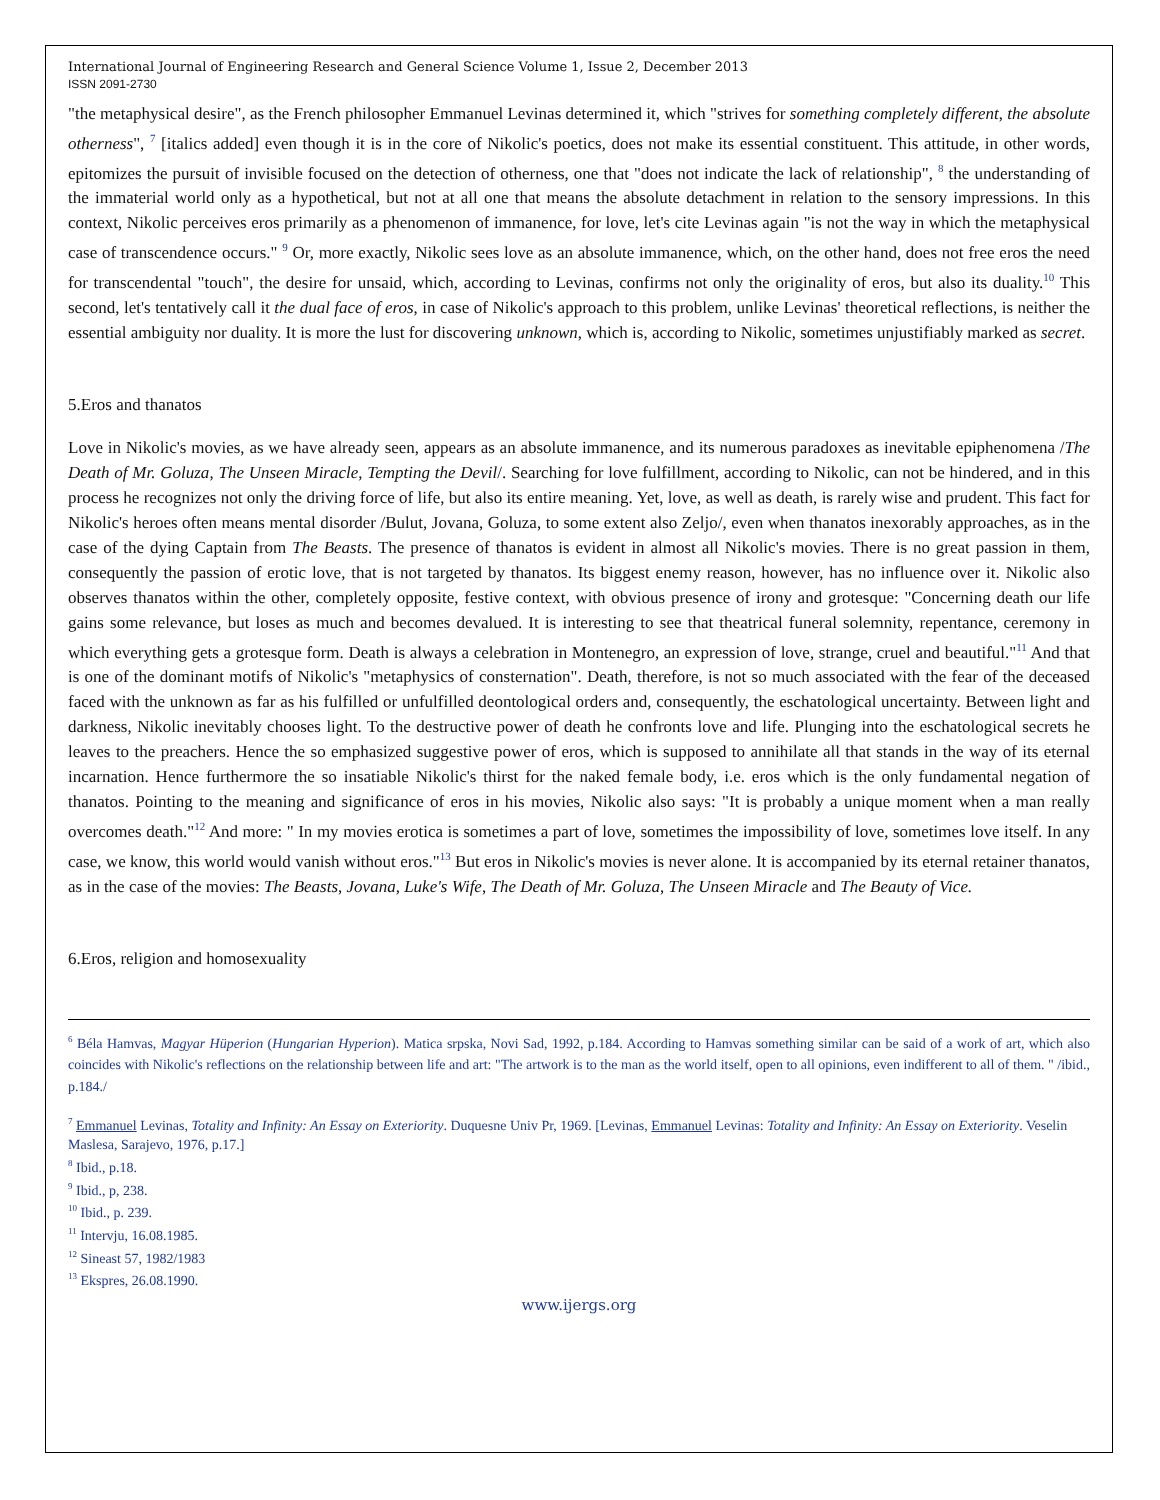International Journal of Engineering Research and General Science Volume 1, Issue 2, December 2013
ISSN 2091-2730
"the metaphysical desire", as the French philosopher Emmanuel Levinas determined it, which "strives for something completely different, the absolute otherness", <sup>7</sup> [italics added] even though it is in the core of Nikolic's poetics, does not make its essential constituent. This attitude, in other words, epitomizes the pursuit of invisible focused on the detection of otherness, one that "does not indicate the lack of relationship", <sup>8</sup> the understanding of the immaterial world only as a hypothetical, but not at all one that means the absolute detachment in relation to the sensory impressions. In this context, Nikolic perceives eros primarily as a phenomenon of immanence, for love, let's cite Levinas again "is not the way in which the metaphysical case of transcendence occurs." <sup>9</sup> Or, more exactly, Nikolic sees love as an absolute immanence, which, on the other hand, does not free eros the need for transcendental "touch", the desire for unsaid, which, according to Levinas, confirms not only the originality of eros, but also its duality.<sup>10</sup> This second, let's tentatively call it the dual face of eros, in case of Nikolic's approach to this problem, unlike Levinas' theoretical reflections, is neither the essential ambiguity nor duality. It is more the lust for discovering unknown, which is, according to Nikolic, sometimes unjustifiably marked as secret.
5.Eros and thanatos
Love in Nikolic's movies, as we have already seen, appears as an absolute immanence, and its numerous paradoxes as inevitable epiphenomena /The Death of Mr. Goluza, The Unseen Miracle, Tempting the Devil/. Searching for love fulfillment, according to Nikolic, can not be hindered, and in this process he recognizes not only the driving force of life, but also its entire meaning. Yet, love, as well as death, is rarely wise and prudent. This fact for Nikolic's heroes often means mental disorder /Bulut, Jovana, Goluza, to some extent also Zeljo/, even when thanatos inexorably approaches, as in the case of the dying Captain from The Beasts. The presence of thanatos is evident in almost all Nikolic's movies. There is no great passion in them, consequently the passion of erotic love, that is not targeted by thanatos. Its biggest enemy reason, however, has no influence over it. Nikolic also observes thanatos within the other, completely opposite, festive context, with obvious presence of irony and grotesque: "Concerning death our life gains some relevance, but loses as much and becomes devalued. It is interesting to see that theatrical funeral solemnity, repentance, ceremony in which everything gets a grotesque form. Death is always a celebration in Montenegro, an expression of love, strange, cruel and beautiful."<sup>11</sup> And that is one of the dominant motifs of Nikolic's "metaphysics of consternation". Death, therefore, is not so much associated with the fear of the deceased faced with the unknown as far as his fulfilled or unfulfilled deontological orders and, consequently, the eschatological uncertainty. Between light and darkness, Nikolic inevitably chooses light. To the destructive power of death he confronts love and life. Plunging into the eschatological secrets he leaves to the preachers. Hence the so emphasized suggestive power of eros, which is supposed to annihilate all that stands in the way of its eternal incarnation. Hence furthermore the so insatiable Nikolic's thirst for the naked female body, i.e. eros which is the only fundamental negation of thanatos. Pointing to the meaning and significance of eros in his movies, Nikolic also says: "It is probably a unique moment when a man really overcomes death."<sup>12</sup> And more: " In my movies erotica is sometimes a part of love, sometimes the impossibility of love, sometimes love itself. In any case, we know, this world would vanish without eros."<sup>13</sup> But eros in Nikolic's movies is never alone. It is accompanied by its eternal retainer thanatos, as in the case of the movies: The Beasts, Jovana, Luke's Wife, The Death of Mr. Goluza, The Unseen Miracle and The Beauty of Vice.
6.Eros, religion and homosexuality
<sup>6</sup> Béla Hamvas, Magyar Hüperion (Hungarian Hyperion). Matica srpska, Novi Sad, 1992, p.184. According to Hamvas something similar can be said of a work of art, which also coincides with Nikolic's reflections on the relationship between life and art: "The artwork is to the man as the world itself, open to all opinions, even indifferent to all of them. " /ibid., p.184./
<sup>7</sup> Emmanuel Levinas, Totality and Infinity: An Essay on Exteriority. Duquesne Univ Pr, 1969. [Levinas, Emmanuel Levinas: Totality and Infinity: An Essay on Exteriority. Veselin Maslesa, Sarajevo, 1976, p.17.]
<sup>8</sup> Ibid., p.18.
<sup>9</sup> Ibid., p, 238.
<sup>10</sup> Ibid., p. 239.
<sup>11</sup> Intervju, 16.08.1985.
<sup>12</sup> Sineast 57, 1982/1983
<sup>13</sup> Ekspres, 26.08.1990.
www.ijergs.org